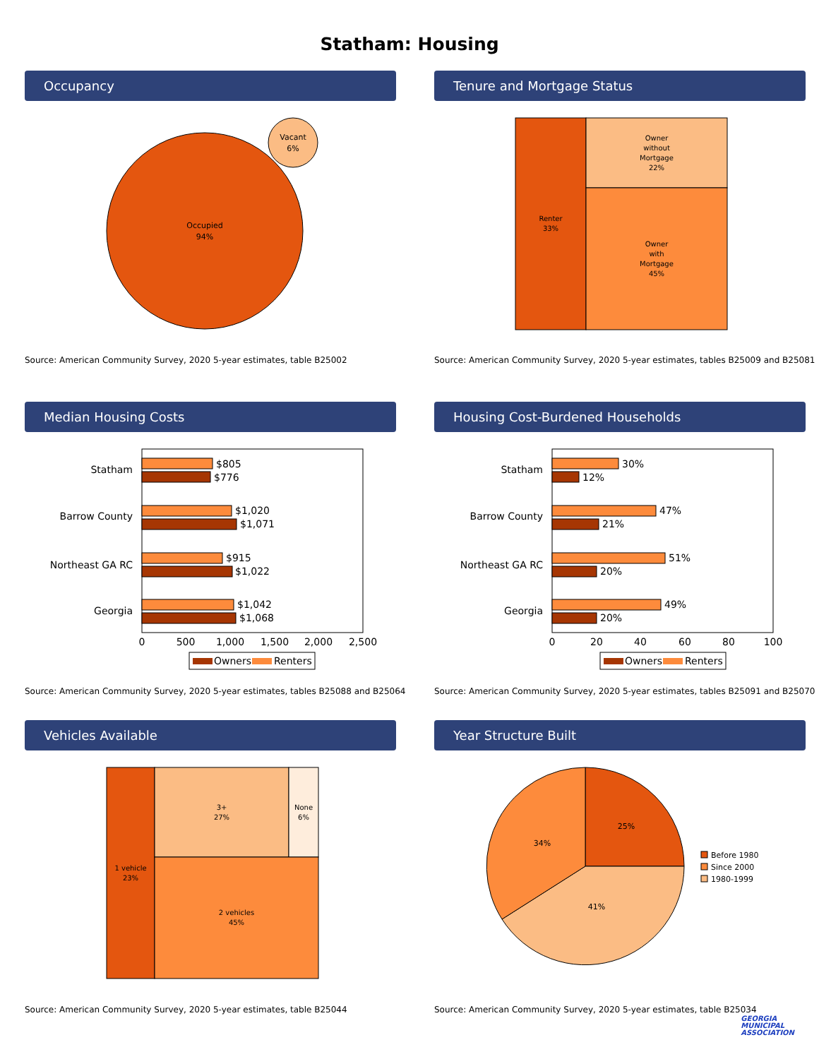Statham: Housing
Occupancy
Occupied
94%
Vacant
6%
Source: American Community Survey, 2020 5-year estimates, table B25002
Tenure and Mortgage Status
Renter
33%
Owner
without
Mortgage
22%
Owner
with
Mortgage
45%
Source: American Community Survey, 2020 5-year estimates, tables B25009 and B25081
Median Housing Costs
Statham
Barrow County
Northeast GA RC
Georgia
$805
$776
$1,020
$1,071
$915
$1,022
$1,042
$1,068
0
500
1,000
1,500
2,000
2,500
Owners
Renters
Source: American Community Survey, 2020 5-year estimates, tables B25088 and B25064
Housing Cost-Burdened Households
Statham
Barrow County
Northeast GA RC
Georgia
30%
12%
47%
21%
51%
20%
49%
20%
0
20
40
60
80
100
Owners
Renters
Source: American Community Survey, 2020 5-year estimates, tables B25091 and B25070
Vehicles Available
1 vehicle
23%
3+
27%
None
6%
2 vehicles
45%
Source: American Community Survey, 2020 5-year estimates, table B25044
Year Structure Built
25%
41%
34%
Before 1980
Since 2000
1980-1999
Source: American Community Survey, 2020 5-year estimates, table B25034
GEORGIA
MUNICIPAL
ASSOCIATION